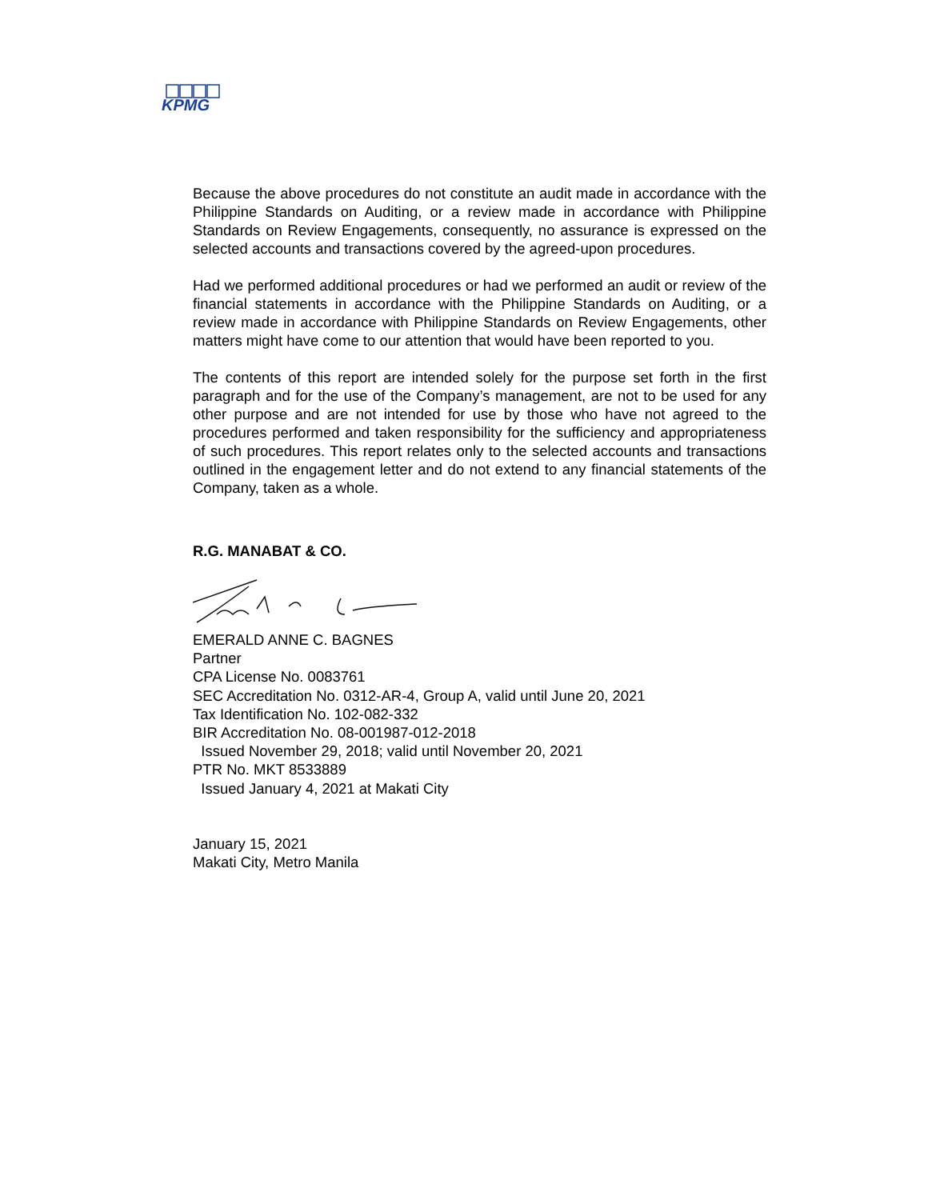KPMG
Because the above procedures do not constitute an audit made in accordance with the Philippine Standards on Auditing, or a review made in accordance with Philippine Standards on Review Engagements, consequently, no assurance is expressed on the selected accounts and transactions covered by the agreed-upon procedures.
Had we performed additional procedures or had we performed an audit or review of the financial statements in accordance with the Philippine Standards on Auditing, or a review made in accordance with Philippine Standards on Review Engagements, other matters might have come to our attention that would have been reported to you.
The contents of this report are intended solely for the purpose set forth in the first paragraph and for the use of the Company’s management, are not to be used for any other purpose and are not intended for use by those who have not agreed to the procedures performed and taken responsibility for the sufficiency and appropriateness of such procedures. This report relates only to the selected accounts and transactions outlined in the engagement letter and do not extend to any financial statements of the Company, taken as a whole.
R.G. MANABAT & CO.
EMERALD ANNE C. BAGNES
Partner
CPA License No. 0083761
SEC Accreditation No. 0312-AR-4, Group A, valid until June 20, 2021
Tax Identification No. 102-082-332
BIR Accreditation No. 08-001987-012-2018
Issued November 29, 2018; valid until November 20, 2021
PTR No. MKT 8533889
Issued January 4, 2021 at Makati City
January 15, 2021
Makati City, Metro Manila